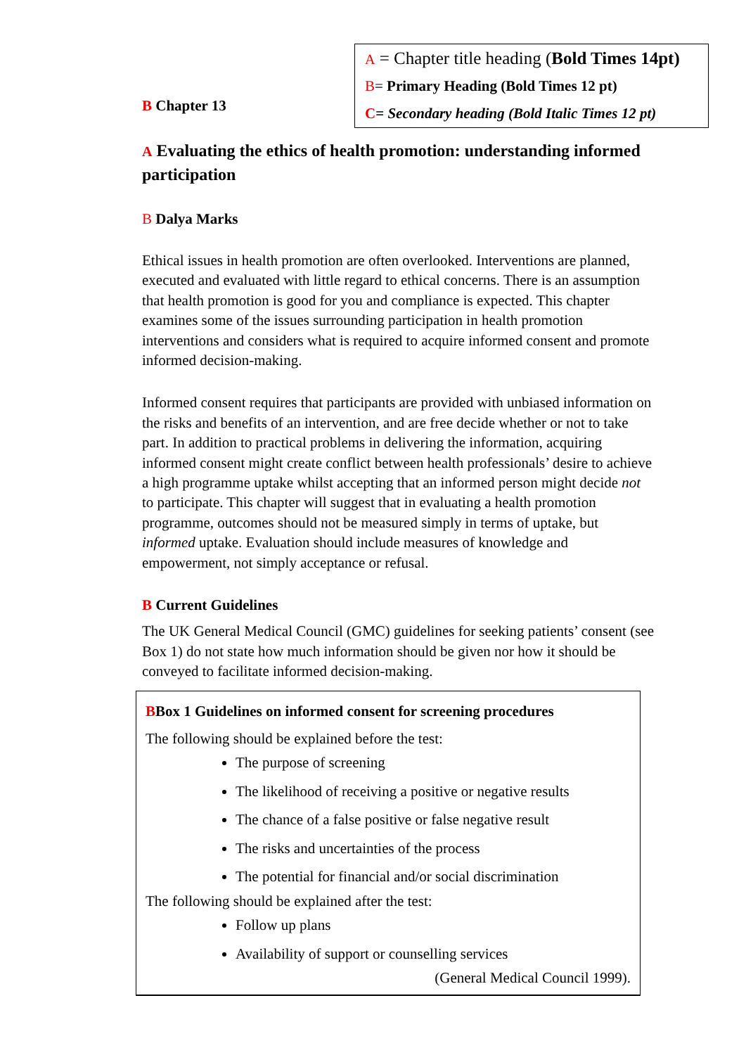A = Chapter title heading (Bold Times 14pt)
B= Primary Heading (Bold Times 12 pt)
C= Secondary heading (Bold Italic Times 12 pt)
B Chapter 13
A Evaluating the ethics of health promotion: understanding informed participation
B Dalya Marks
Ethical issues in health promotion are often overlooked. Interventions are planned, executed and evaluated with little regard to ethical concerns. There is an assumption that health promotion is good for you and compliance is expected. This chapter examines some of the issues surrounding participation in health promotion interventions and considers what is required to acquire informed consent and promote informed decision-making.
Informed consent requires that participants are provided with unbiased information on the risks and benefits of an intervention, and are free decide whether or not to take part. In addition to practical problems in delivering the information, acquiring informed consent might create conflict between health professionals’ desire to achieve a high programme uptake whilst accepting that an informed person might decide not to participate. This chapter will suggest that in evaluating a health promotion programme, outcomes should not be measured simply in terms of uptake, but informed uptake. Evaluation should include measures of knowledge and empowerment, not simply acceptance or refusal.
B Current Guidelines
The UK General Medical Council (GMC) guidelines for seeking patients’ consent (see Box 1) do not state how much information should be given nor how it should be conveyed to facilitate informed decision-making.
BBox 1 Guidelines on informed consent for screening procedures
The following should be explained before the test:
The purpose of screening
The likelihood of receiving a positive or negative results
The chance of a false positive or false negative result
The risks and uncertainties of the process
The potential for financial and/or social discrimination
The following should be explained after the test:
Follow up plans
Availability of support or counselling services
(General Medical Council 1999).